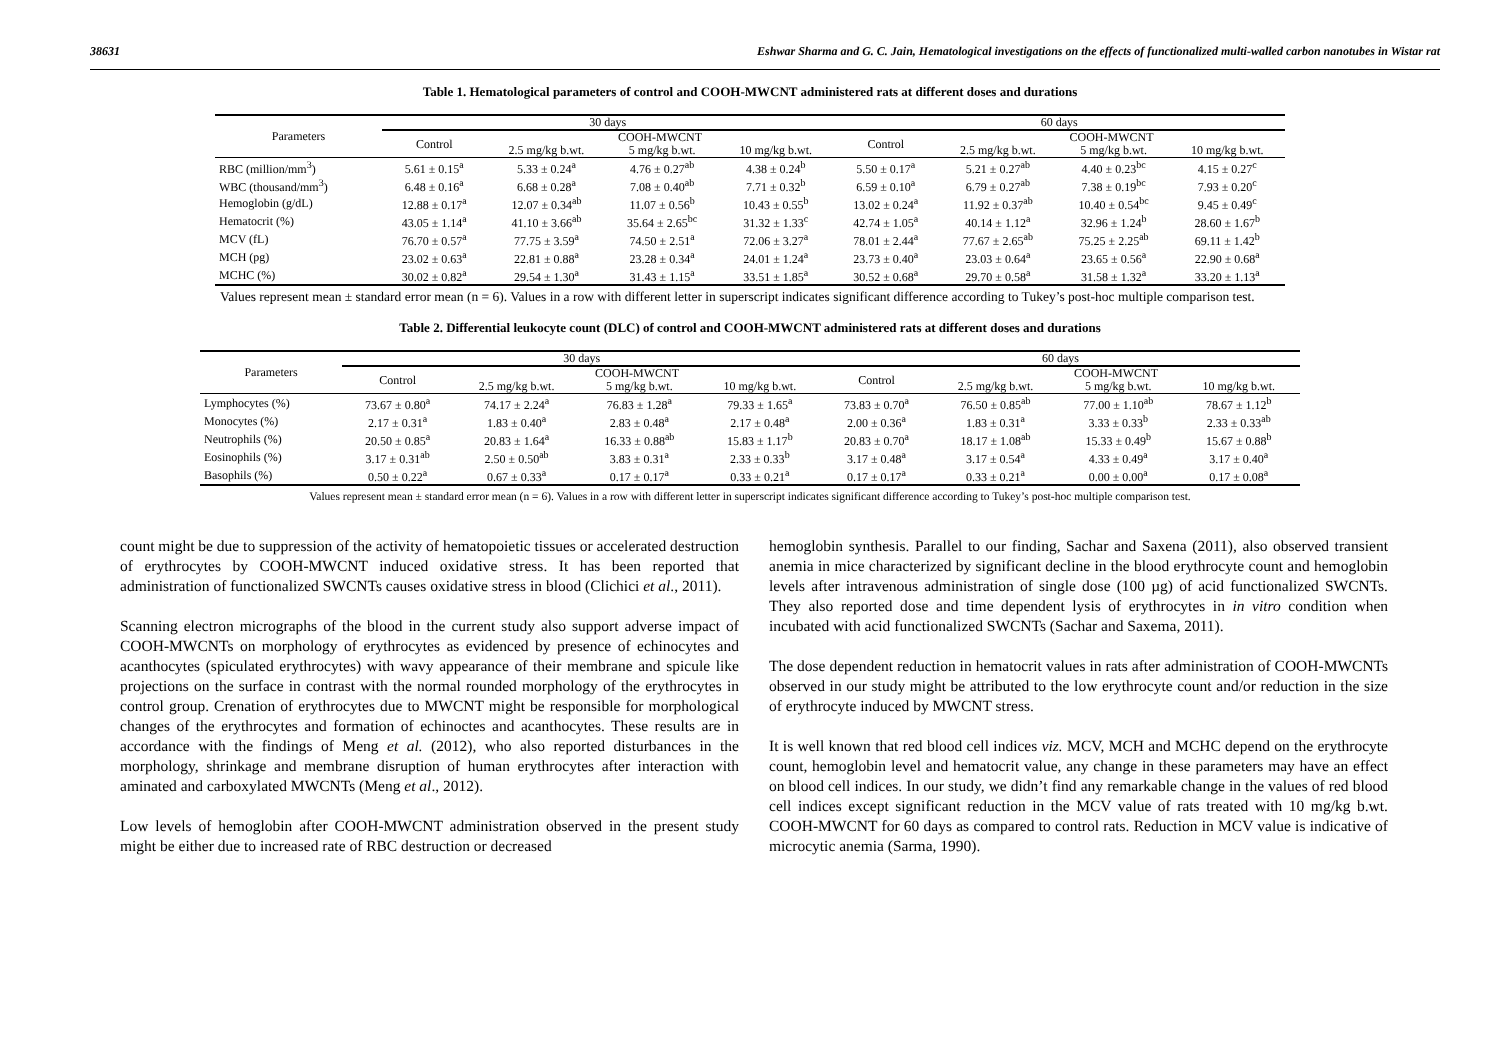38631 Eshwar Sharma and G. C. Jain, Hematological investigations on the effects of functionalized multi-walled carbon nanotubes in Wistar rat
Table 1. Hematological parameters of control and COOH-MWCNT administered rats at different doses and durations
| Parameters | 30 days | | | | 60 days | | | |
| --- | --- | --- | --- | --- | --- | --- | --- | --- |
| | Control | COOH-MWCNT | | | Control | COOH-MWCNT | | |
| | | 2.5 mg/kg b.wt. | 5 mg/kg b.wt. | 10 mg/kg b.wt. | | 2.5 mg/kg b.wt. | 5 mg/kg b.wt. | 10 mg/kg b.wt. |
| RBC (million/mm<sup>3</sup>) | 5.61 ± 0.15<sup>a</sup> | 5.33 ± 0.24<sup>a</sup> | 4.76 ± 0.27<sup>ab</sup> | 4.38 ± 0.24<sup>b</sup> | 5.50 ± 0.17<sup>a</sup> | 5.21 ± 0.27<sup>ab</sup> | 4.40 ± 0.23<sup>bc</sup> | 4.15 ± 0.27<sup>c</sup> |
| WBC (thousand/mm<sup>3</sup>) | 6.48 ± 0.16<sup>a</sup> | 6.68 ± 0.28<sup>a</sup> | 7.08 ± 0.40<sup>ab</sup> | 7.71 ± 0.32<sup>b</sup> | 6.59 ± 0.10<sup>a</sup> | 6.79 ± 0.27<sup>ab</sup> | 7.38 ± 0.19<sup>bc</sup> | 7.93 ± 0.20<sup>c</sup> |
| Hemoglobin (g/dL) | 12.88 ± 0.17<sup>a</sup> | 12.07 ± 0.34<sup>ab</sup> | 11.07 ± 0.56<sup>b</sup> | 10.43 ± 0.55<sup>b</sup> | 13.02 ± 0.24<sup>a</sup> | 11.92 ± 0.37<sup>ab</sup> | 10.40 ± 0.54<sup>bc</sup> | 9.45 ± 0.49<sup>c</sup> |
| Hematocrit (%) | 43.05 ± 1.14<sup>a</sup> | 41.10 ± 3.66<sup>ab</sup> | 35.64 ± 2.65<sup>bc</sup> | 31.32 ± 1.33<sup>c</sup> | 42.74 ± 1.05<sup>a</sup> | 40.14 ± 1.12<sup>a</sup> | 32.96 ± 1.24<sup>b</sup> | 28.60 ± 1.67<sup>b</sup> |
| MCV (fL) | 76.70 ± 0.57<sup>a</sup> | 77.75 ± 3.59<sup>a</sup> | 74.50 ± 2.51<sup>a</sup> | 72.06 ± 3.27<sup>a</sup> | 78.01 ± 2.44<sup>a</sup> | 77.67 ± 2.65<sup>ab</sup> | 75.25 ± 2.25<sup>ab</sup> | 69.11 ± 1.42<sup>b</sup> |
| MCH (pg) | 23.02 ± 0.63<sup>a</sup> | 22.81 ± 0.88<sup>a</sup> | 23.28 ± 0.34<sup>a</sup> | 24.01 ± 1.24<sup>a</sup> | 23.73 ± 0.40<sup>a</sup> | 23.03 ± 0.64<sup>a</sup> | 23.65 ± 0.56<sup>a</sup> | 22.90 ± 0.68<sup>a</sup> |
| MCHC (%) | 30.02 ± 0.82<sup>a</sup> | 29.54 ± 1.30<sup>a</sup> | 31.43 ± 1.15<sup>a</sup> | 33.51 ± 1.85<sup>a</sup> | 30.52 ± 0.68<sup>a</sup> | 29.70 ± 0.58<sup>a</sup> | 31.58 ± 1.32<sup>a</sup> | 33.20 ± 1.13<sup>a</sup> |
Values represent mean ± standard error mean (n = 6). Values in a row with different letter in superscript indicates significant difference according to Tukey’s post-hoc multiple comparison test.
Table 2. Differential leukocyte count (DLC) of control and COOH-MWCNT administered rats at different doses and durations
| Parameters | 30 days | | | | 60 days | | | |
| --- | --- | --- | --- | --- | --- | --- | --- | --- |
| | Control | COOH-MWCNT | | | Control | COOH-MWCNT | | |
| | | 2.5 mg/kg b.wt. | 5 mg/kg b.wt. | 10 mg/kg b.wt. | | 2.5 mg/kg b.wt. | 5 mg/kg b.wt. | 10 mg/kg b.wt. |
| Lymphocytes (%) | 73.67 ± 0.80<sup>a</sup> | 74.17 ± 2.24<sup>a</sup> | 76.83 ± 1.28<sup>a</sup> | 79.33 ± 1.65<sup>a</sup> | 73.83 ± 0.70<sup>a</sup> | 76.50 ± 0.85<sup>ab</sup> | 77.00 ± 1.10<sup>ab</sup> | 78.67 ± 1.12<sup>b</sup> |
| Monocytes (%) | 2.17 ± 0.31<sup>a</sup> | 1.83 ± 0.40<sup>a</sup> | 2.83 ± 0.48<sup>a</sup> | 2.17 ± 0.48<sup>a</sup> | 2.00 ± 0.36<sup>a</sup> | 1.83 ± 0.31<sup>a</sup> | 3.33 ± 0.33<sup>b</sup> | 2.33 ± 0.33<sup>ab</sup> |
| Neutrophils (%) | 20.50 ± 0.85<sup>a</sup> | 20.83 ± 1.64<sup>a</sup> | 16.33 ± 0.88<sup>ab</sup> | 15.83 ± 1.17<sup>b</sup> | 20.83 ± 0.70<sup>a</sup> | 18.17 ± 1.08<sup>ab</sup> | 15.33 ± 0.49<sup>b</sup> | 15.67 ± 0.88<sup>b</sup> |
| Eosinophils (%) | 3.17 ± 0.31<sup>ab</sup> | 2.50 ± 0.50<sup>ab</sup> | 3.83 ± 0.31<sup>a</sup> | 2.33 ± 0.33<sup>b</sup> | 3.17 ± 0.48<sup>a</sup> | 3.17 ± 0.54<sup>a</sup> | 4.33 ± 0.49<sup>a</sup> | 3.17 ± 0.40<sup>a</sup> |
| Basophils (%) | 0.50 ± 0.22<sup>a</sup> | 0.67 ± 0.33<sup>a</sup> | 0.17 ± 0.17<sup>a</sup> | 0.33 ± 0.21<sup>a</sup> | 0.17 ± 0.17<sup>a</sup> | 0.33 ± 0.21<sup>a</sup> | 0.00 ± 0.00<sup>a</sup> | 0.17 ± 0.08<sup>a</sup> |
Values represent mean ± standard error mean (n = 6). Values in a row with different letter in superscript indicates significant difference according to Tukey’s post-hoc multiple comparison test.
count might be due to suppression of the activity of hematopoietic tissues or accelerated destruction of erythrocytes by COOH-MWCNT induced oxidative stress. It has been reported that administration of functionalized SWCNTs causes oxidative stress in blood (Clichici et al., 2011).
Scanning electron micrographs of the blood in the current study also support adverse impact of COOH-MWCNTs on morphology of erythrocytes as evidenced by presence of echinocytes and acanthocytes (spiculated erythrocytes) with wavy appearance of their membrane and spicule like projections on the surface in contrast with the normal rounded morphology of the erythrocytes in control group. Crenation of erythrocytes due to MWCNT might be responsible for morphological changes of the erythrocytes and formation of echinoctes and acanthocytes. These results are in accordance with the findings of Meng et al. (2012), who also reported disturbances in the morphology, shrinkage and membrane disruption of human erythrocytes after interaction with aminated and carboxylated MWCNTs (Meng et al., 2012).
Low levels of hemoglobin after COOH-MWCNT administration observed in the present study might be either due to increased rate of RBC destruction or decreased
hemoglobin synthesis. Parallel to our finding, Sachar and Saxena (2011), also observed transient anemia in mice characterized by significant decline in the blood erythrocyte count and hemoglobin levels after intravenous administration of single dose (100 µg) of acid functionalized SWCNTs. They also reported dose and time dependent lysis of erythrocytes in in vitro condition when incubated with acid functionalized SWCNTs (Sachar and Saxema, 2011).
The dose dependent reduction in hematocrit values in rats after administration of COOH-MWCNTs observed in our study might be attributed to the low erythrocyte count and/or reduction in the size of erythrocyte induced by MWCNT stress.
It is well known that red blood cell indices viz. MCV, MCH and MCHC depend on the erythrocyte count, hemoglobin level and hematocrit value, any change in these parameters may have an effect on blood cell indices. In our study, we didn’t find any remarkable change in the values of red blood cell indices except significant reduction in the MCV value of rats treated with 10 mg/kg b.wt. COOH-MWCNT for 60 days as compared to control rats. Reduction in MCV value is indicative of microcytic anemia (Sarma, 1990).